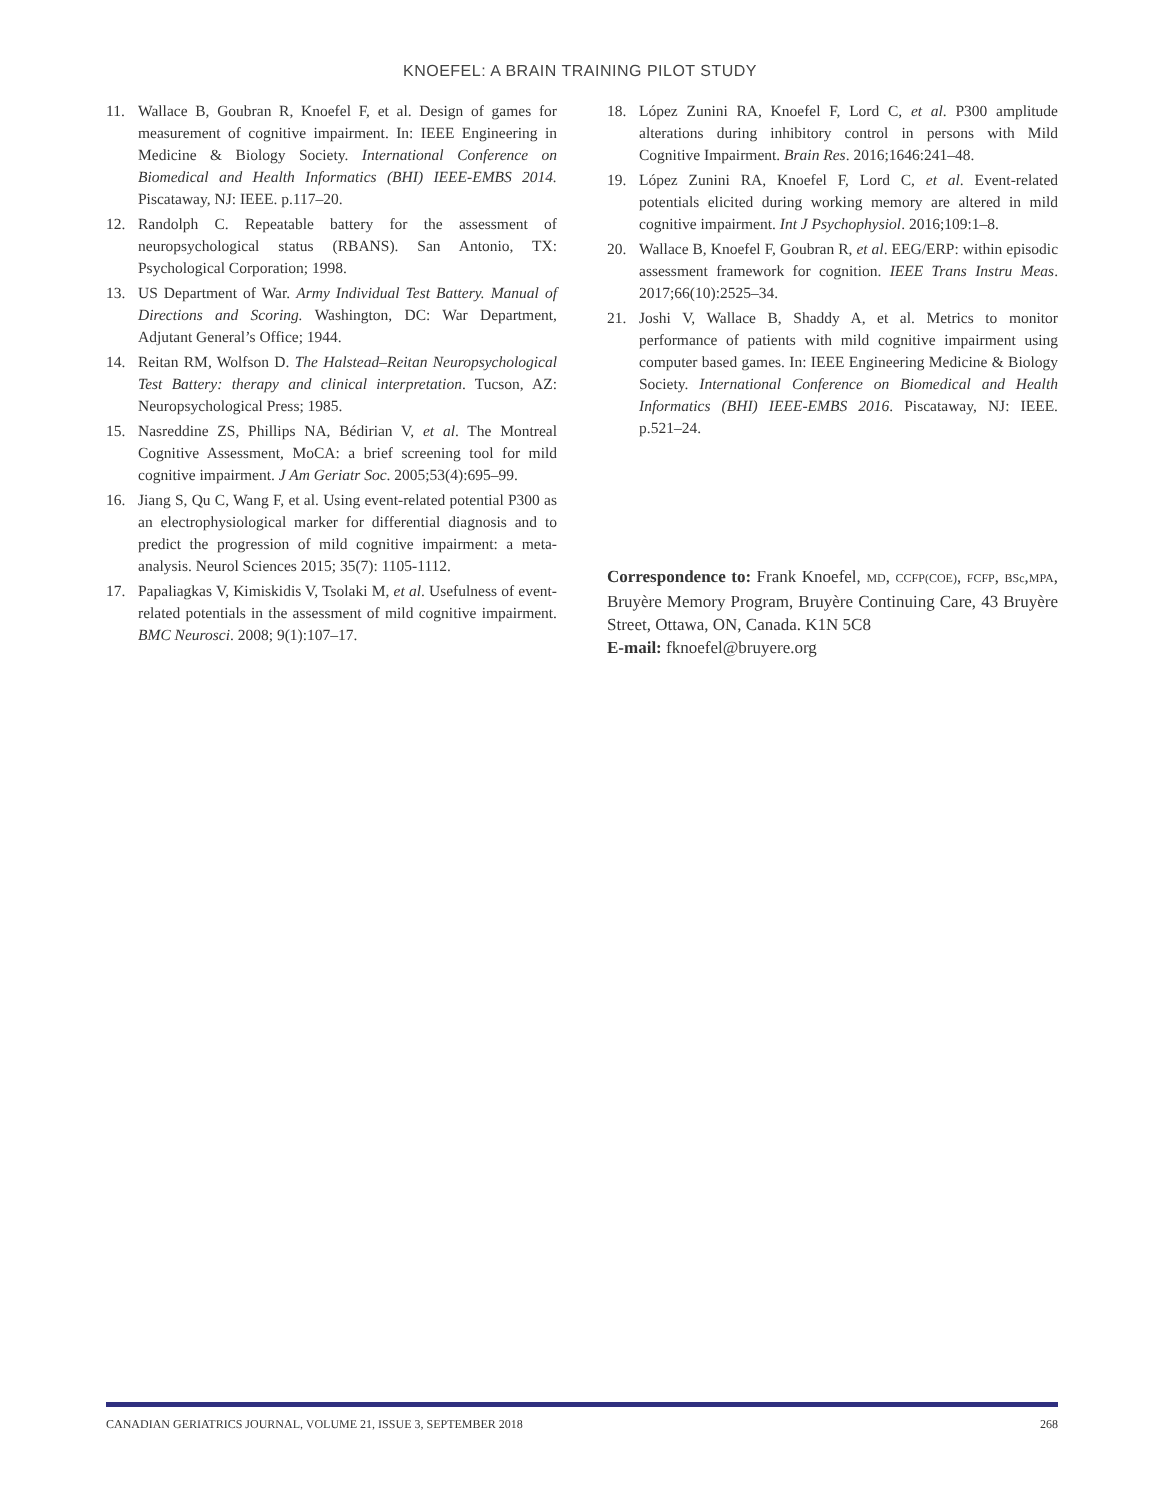KNOEFEL: A BRAIN TRAINING PILOT STUDY
11. Wallace B, Goubran R, Knoefel F, et al. Design of games for measurement of cognitive impairment. In: IEEE Engineering in Medicine & Biology Society. International Conference on Biomedical and Health Informatics (BHI) IEEE-EMBS 2014. Piscataway, NJ: IEEE. p.117–20.
12. Randolph C. Repeatable battery for the assessment of neuropsychological status (RBANS). San Antonio, TX: Psychological Corporation; 1998.
13. US Department of War. Army Individual Test Battery. Manual of Directions and Scoring. Washington, DC: War Department, Adjutant General’s Office; 1944.
14. Reitan RM, Wolfson D. The Halstead–Reitan Neuropsychological Test Battery: therapy and clinical interpretation. Tucson, AZ: Neuropsychological Press; 1985.
15. Nasreddine ZS, Phillips NA, Bédirian V, et al. The Montreal Cognitive Assessment, MoCA: a brief screening tool for mild cognitive impairment. J Am Geriatr Soc. 2005;53(4):695–99.
16. Jiang S, Qu C, Wang F, et al. Using event-related potential P300 as an electrophysiological marker for differential diagnosis and to predict the progression of mild cognitive impairment: a meta-analysis. Neurol Sciences 2015; 35(7): 1105-1112.
17. Papaliagkas V, Kimiskidis V, Tsolaki M, et al. Usefulness of event-related potentials in the assessment of mild cognitive impairment. BMC Neurosci. 2008; 9(1):107–17.
18. López Zunini RA, Knoefel F, Lord C, et al. P300 amplitude alterations during inhibitory control in persons with Mild Cognitive Impairment. Brain Res. 2016;1646:241–48.
19. López Zunini RA, Knoefel F, Lord C, et al. Event-related potentials elicited during working memory are altered in mild cognitive impairment. Int J Psychophysiol. 2016;109:1–8.
20. Wallace B, Knoefel F, Goubran R, et al. EEG/ERP: within episodic assessment framework for cognition. IEEE Trans Instru Meas. 2017;66(10):2525–34.
21. Joshi V, Wallace B, Shaddy A, et al. Metrics to monitor performance of patients with mild cognitive impairment using computer based games. In: IEEE Engineering Medicine & Biology Society. International Conference on Biomedical and Health Informatics (BHI) IEEE-EMBS 2016. Piscataway, NJ: IEEE. p.521–24.
Correspondence to: Frank Knoefel, MD, CCFP(COE), FCFP, BSc,MPA, Bruyère Memory Program, Bruyère Continuing Care, 43 Bruyère Street, Ottawa, ON, Canada. K1N 5C8
E-mail: fknoefel@bruyere.org
CANADIAN GERIATRICS JOURNAL, VOLUME 21, ISSUE 3, SEPTEMBER 2018 268